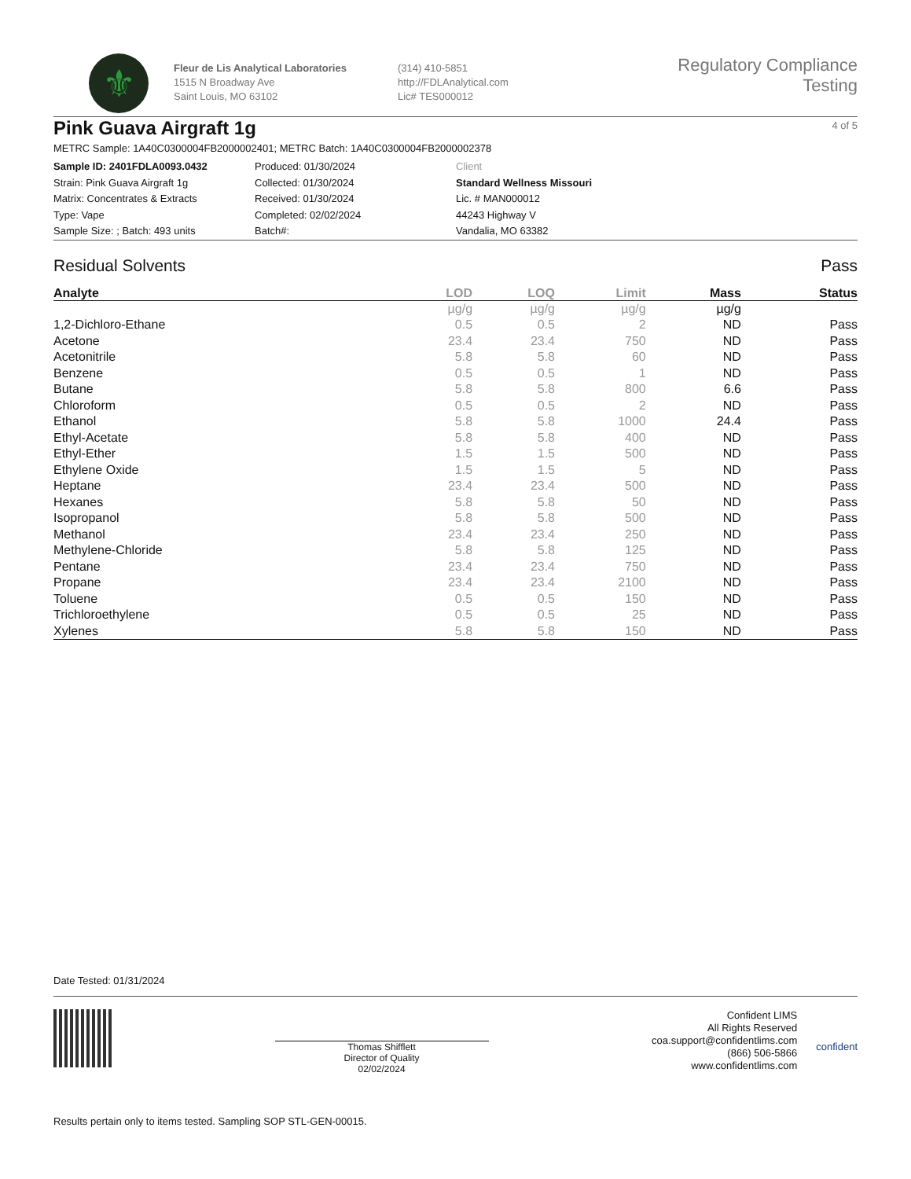⚜
Fleur de Lis Analytical Laboratories
1515 N Broadway Ave
Saint Louis, MO 63102
(314) 410-5851
http://FDLAnalytical.com
Lic# TES000012
Regulatory Compliance Testing
4 of 5
Pink Guava Airgraft 1g
METRC Sample: 1A40C0300004FB2000002401; METRC Batch: 1A40C0300004FB2000002378
Sample ID: 2401FDLA0093.0432
Strain: Pink Guava Airgraft 1g
Matrix: Concentrates & Extracts
Type: Vape
Sample Size: ; Batch: 493 units
Produced: 01/30/2024
Collected: 01/30/2024
Received: 01/30/2024
Completed: 02/02/2024
Batch#:
Client
Standard Wellness Missouri
Lic. # MAN000012
44243 Highway V
Vandalia, MO 63382
Residual Solvents Pass
| Analyte | LOD | LOQ | Limit | Mass | Status |
| --- | --- | --- | --- | --- | --- |
| | µg/g | µg/g | µg/g | µg/g | |
| 1,2-Dichloro-Ethane | 0.5 | 0.5 | 2 | ND | Pass |
| Acetone | 23.4 | 23.4 | 750 | ND | Pass |
| Acetonitrile | 5.8 | 5.8 | 60 | ND | Pass |
| Benzene | 0.5 | 0.5 | 1 | ND | Pass |
| Butane | 5.8 | 5.8 | 800 | 6.6 | Pass |
| Chloroform | 0.5 | 0.5 | 2 | ND | Pass |
| Ethanol | 5.8 | 5.8 | 1000 | 24.4 | Pass |
| Ethyl-Acetate | 5.8 | 5.8 | 400 | ND | Pass |
| Ethyl-Ether | 1.5 | 1.5 | 500 | ND | Pass |
| Ethylene Oxide | 1.5 | 1.5 | 5 | ND | Pass |
| Heptane | 23.4 | 23.4 | 500 | ND | Pass |
| Hexanes | 5.8 | 5.8 | 50 | ND | Pass |
| Isopropanol | 5.8 | 5.8 | 500 | ND | Pass |
| Methanol | 23.4 | 23.4 | 250 | ND | Pass |
| Methylene-Chloride | 5.8 | 5.8 | 125 | ND | Pass |
| Pentane | 23.4 | 23.4 | 750 | ND | Pass |
| Propane | 23.4 | 23.4 | 2100 | ND | Pass |
| Toluene | 0.5 | 0.5 | 150 | ND | Pass |
| Trichloroethylene | 0.5 | 0.5 | 25 | ND | Pass |
| Xylenes | 5.8 | 5.8 | 150 | ND | Pass |
Date Tested: 01/31/2024
Thomas Shifflett
Director of Quality
02/02/2024
Confident LIMS
All Rights Reserved
coa.support@confidentlims.com
(866) 506-5866
www.confidentlims.com
confident
Results pertain only to items tested. Sampling SOP STL-GEN-00015.